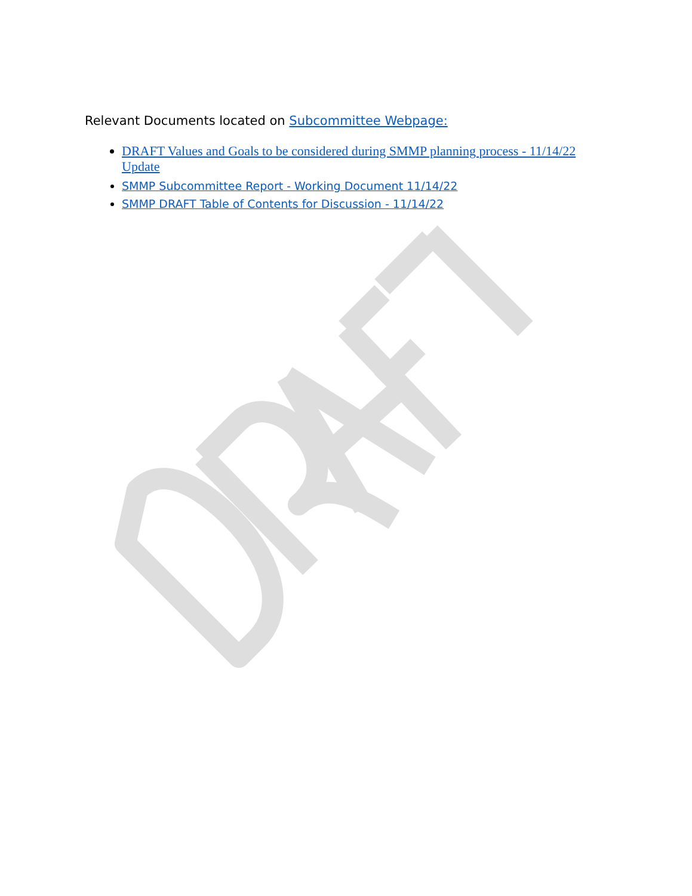Relevant Documents located on Subcommittee Webpage:
DRAFT Values and Goals to be considered during SMMP planning process - 11/14/22 Update
SMMP Subcommittee Report - Working Document 11/14/22
SMMP DRAFT Table of Contents for Discussion - 11/14/22